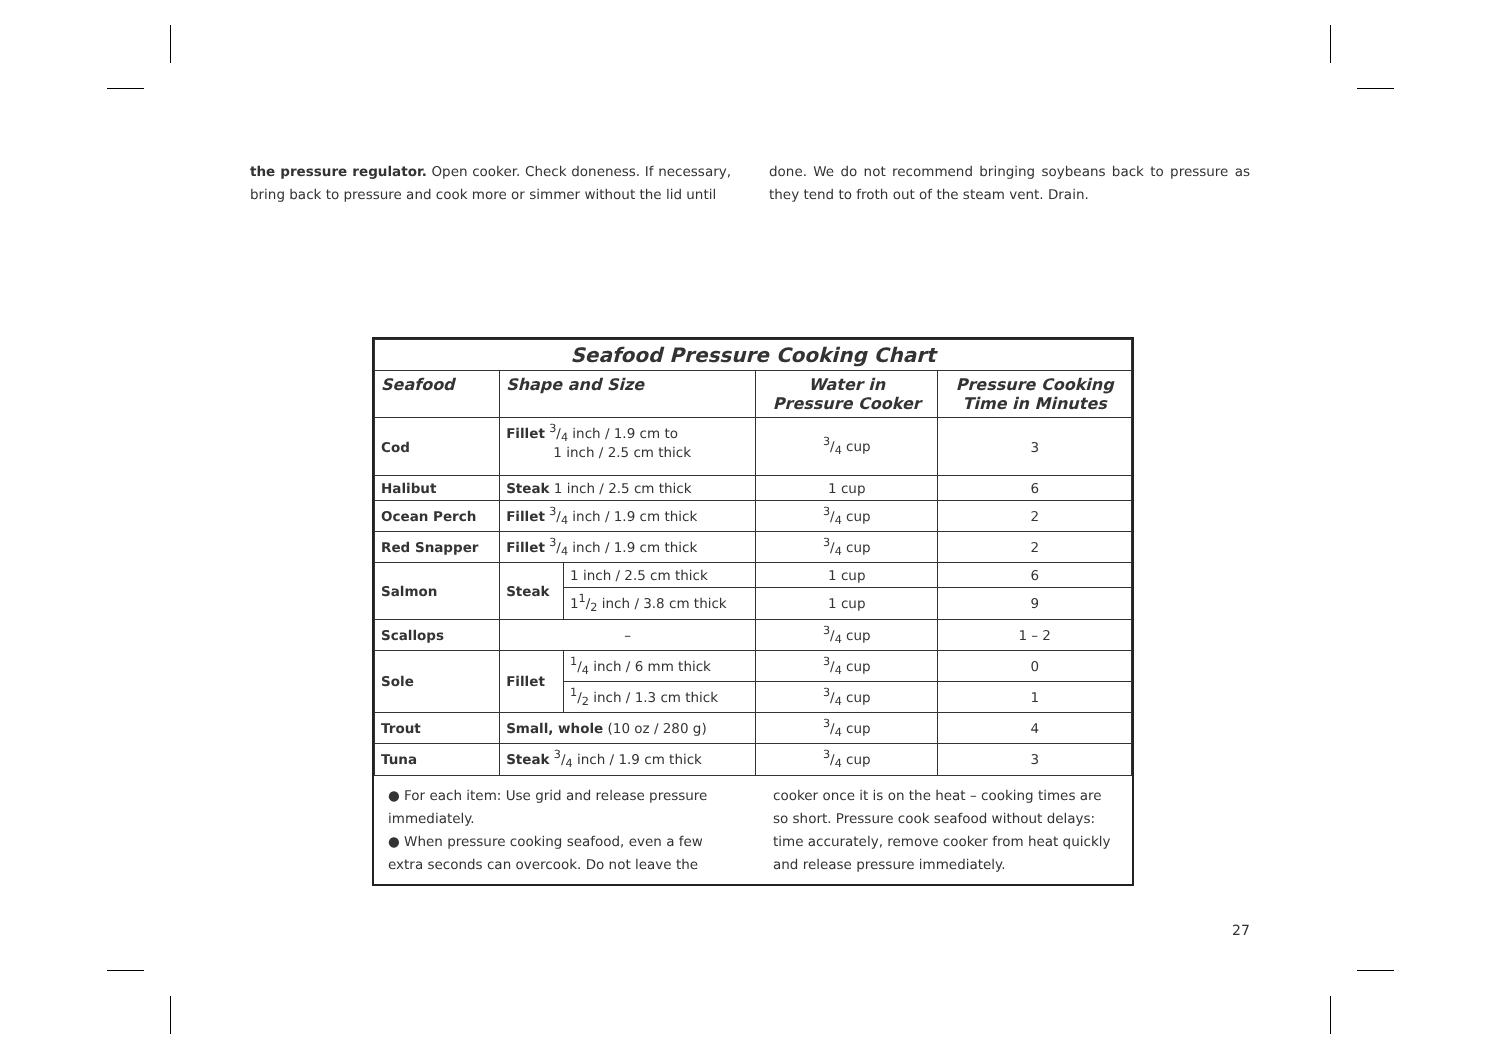the pressure regulator. Open cooker. Check doneness. If necessary, bring back to pressure and cook more or simmer without the lid until
done. We do not recommend bringing soybeans back to pressure as they tend to froth out of the steam vent. Drain.
| Seafood Pressure Cooking Chart | | | | |
| Seafood | Shape and Size | | Water in Pressure Cooker | Pressure Cooking Time in Minutes |
| Cod | Fillet 3/4 inch / 1.9 cm to 1 inch / 2.5 cm thick | | 3/4 cup | 3 |
| Halibut | Steak 1 inch / 2.5 cm thick | | 1 cup | 6 |
| Ocean Perch | Fillet 3/4 inch / 1.9 cm thick | | 3/4 cup | 2 |
| Red Snapper | Fillet 3/4 inch / 1.9 cm thick | | 3/4 cup | 2 |
| Salmon | Steak | 1 inch / 2.5 cm thick | 1 cup | 6 |
| | | 11/2 inch / 3.8 cm thick | 1 cup | 9 |
| Scallops | – | | 3/4 cup | 1 – 2 |
| Sole | Fillet | 1/4 inch / 6 mm thick | 3/4 cup | 0 |
| | | 1/2 inch / 1.3 cm thick | 3/4 cup | 1 |
| Trout | Small, whole (10 oz / 280 g) | | 3/4 cup | 4 |
| Tuna | Steak 3/4 inch / 1.9 cm thick | | 3/4 cup | 3 |
● For each item: Use grid and release pressure immediately.
● When pressure cooking seafood, even a few extra seconds can overcook. Do not leave the
cooker once it is on the heat – cooking times are so short. Pressure cook seafood without delays: time accurately, remove cooker from heat quickly and release pressure immediately.
27